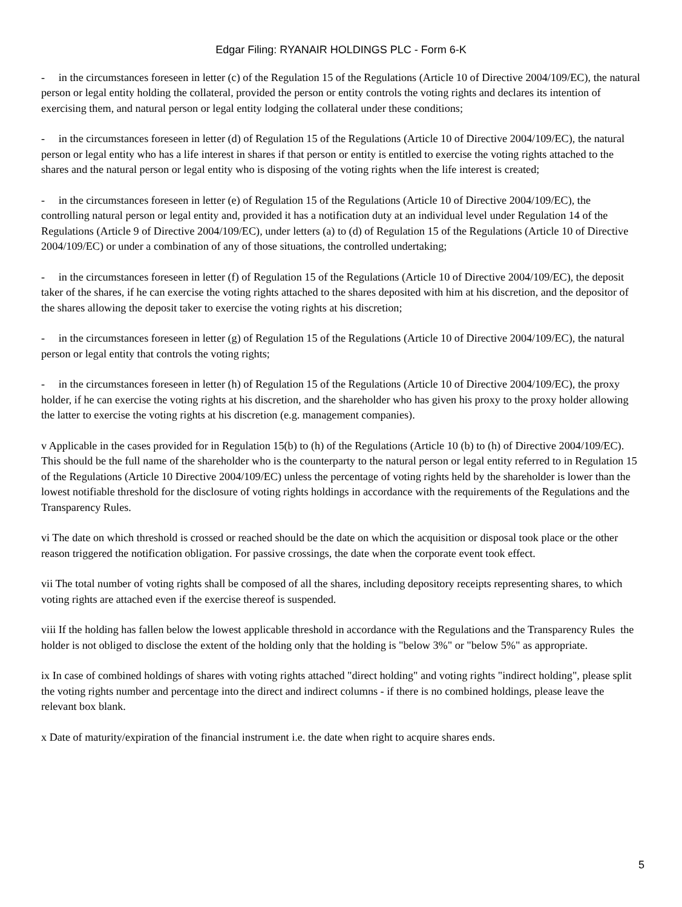Edgar Filing: RYANAIR HOLDINGS PLC - Form 6-K
- in the circumstances foreseen in letter (c) of the Regulation 15 of the Regulations (Article 10 of Directive 2004/109/EC), the natural person or legal entity holding the collateral, provided the person or entity controls the voting rights and declares its intention of exercising them, and natural person or legal entity lodging the collateral under these conditions;
- in the circumstances foreseen in letter (d) of Regulation 15 of the Regulations (Article 10 of Directive 2004/109/EC), the natural person or legal entity who has a life interest in shares if that person or entity is entitled to exercise the voting rights attached to the shares and the natural person or legal entity who is disposing of the voting rights when the life interest is created;
- in the circumstances foreseen in letter (e) of Regulation 15 of the Regulations (Article 10 of Directive 2004/109/EC), the controlling natural person or legal entity and, provided it has a notification duty at an individual level under Regulation 14 of the Regulations (Article 9 of Directive 2004/109/EC), under letters (a) to (d) of Regulation 15 of the Regulations (Article 10 of Directive 2004/109/EC) or under a combination of any of those situations, the controlled undertaking;
- in the circumstances foreseen in letter (f) of Regulation 15 of the Regulations (Article 10 of Directive 2004/109/EC), the deposit taker of the shares, if he can exercise the voting rights attached to the shares deposited with him at his discretion, and the depositor of the shares allowing the deposit taker to exercise the voting rights at his discretion;
- in the circumstances foreseen in letter (g) of Regulation 15 of the Regulations (Article 10 of Directive 2004/109/EC), the natural person or legal entity that controls the voting rights;
- in the circumstances foreseen in letter (h) of Regulation 15 of the Regulations (Article 10 of Directive 2004/109/EC), the proxy holder, if he can exercise the voting rights at his discretion, and the shareholder who has given his proxy to the proxy holder allowing the latter to exercise the voting rights at his discretion (e.g. management companies).
v Applicable in the cases provided for in Regulation 15(b) to (h) of the Regulations (Article 10 (b) to (h) of Directive 2004/109/EC). This should be the full name of the shareholder who is the counterparty to the natural person or legal entity referred to in Regulation 15 of the Regulations (Article 10 Directive 2004/109/EC) unless the percentage of voting rights held by the shareholder is lower than the lowest notifiable threshold for the disclosure of voting rights holdings in accordance with the requirements of the Regulations and the Transparency Rules.
vi The date on which threshold is crossed or reached should be the date on which the acquisition or disposal took place or the other reason triggered the notification obligation. For passive crossings, the date when the corporate event took effect.
vii The total number of voting rights shall be composed of all the shares, including depository receipts representing shares, to which voting rights are attached even if the exercise thereof is suspended.
viii If the holding has fallen below the lowest applicable threshold in accordance with the Regulations and the Transparency Rules the holder is not obliged to disclose the extent of the holding only that the holding is "below 3%" or "below 5%" as appropriate.
ix In case of combined holdings of shares with voting rights attached "direct holding" and voting rights "indirect holding", please split the voting rights number and percentage into the direct and indirect columns - if there is no combined holdings, please leave the relevant box blank.
x Date of maturity/expiration of the financial instrument i.e. the date when right to acquire shares ends.
5